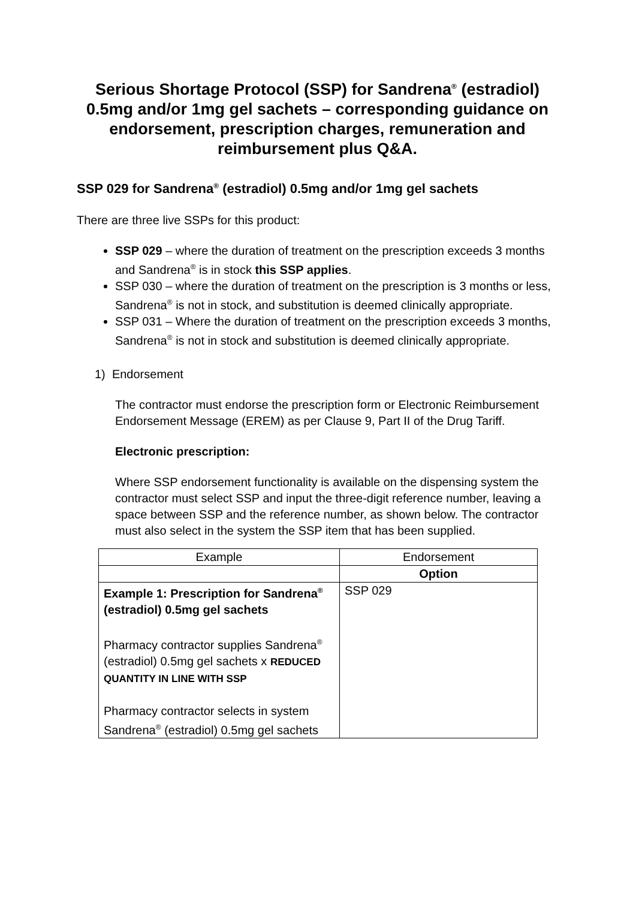Serious Shortage Protocol (SSP) for Sandrena<sup>®</sup> (estradiol) 0.5mg and/or 1mg gel sachets – corresponding guidance on endorsement, prescription charges, remuneration and reimbursement plus Q&A.
SSP 029 for Sandrena<sup>®</sup> (estradiol) 0.5mg and/or 1mg gel sachets
There are three live SSPs for this product:
SSP 029 – where the duration of treatment on the prescription exceeds 3 months and Sandrena<sup>®</sup> is in stock this SSP applies.
SSP 030 – where the duration of treatment on the prescription is 3 months or less, Sandrena<sup>®</sup> is not in stock, and substitution is deemed clinically appropriate.
SSP 031 – Where the duration of treatment on the prescription exceeds 3 months, Sandrena<sup>®</sup> is not in stock and substitution is deemed clinically appropriate.
1) Endorsement
The contractor must endorse the prescription form or Electronic Reimbursement Endorsement Message (EREM) as per Clause 9, Part II of the Drug Tariff.
Electronic prescription:
Where SSP endorsement functionality is available on the dispensing system the contractor must select SSP and input the three-digit reference number, leaving a space between SSP and the reference number, as shown below. The contractor must also select in the system the SSP item that has been supplied.
| Example | Endorsement |
| --- | --- |
| | Option |
| Example 1: Prescription for Sandrena<sup>®</sup> (estradiol) 0.5mg gel sachets Pharmacy contractor supplies Sandrena<sup>®</sup> (estradiol) 0.5mg gel sachets x REDUCED QUANTITY IN LINE WITH SSP Pharmacy contractor selects in system Sandrena<sup>®</sup> (estradiol) 0.5mg gel sachets | SSP 029 |